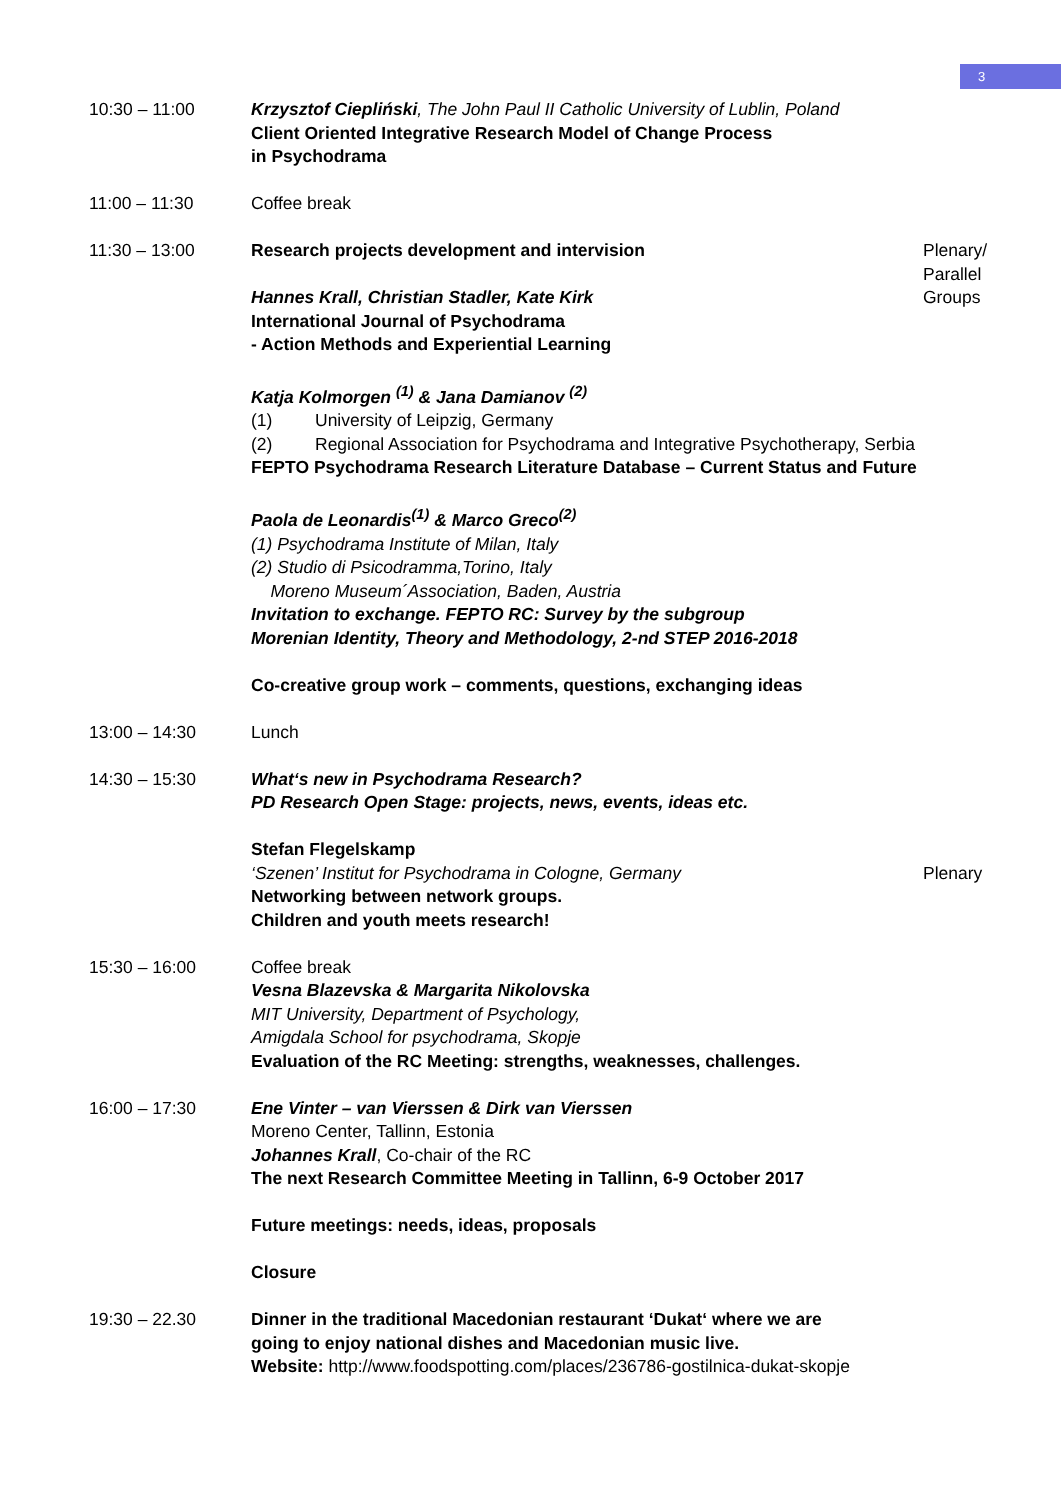3
10:30 – 11:00 Krzysztof Ciepliński, The John Paul II Catholic University of Lublin, Poland
Client Oriented Integrative Research Model of Change Process
in Psychodrama
11:00 – 11:30 Coffee break
11:30 – 13:00 Research projects development and intervision
Hannes Krall, Christian Stadler, Kate Kirk
International Journal of Psychodrama
- Action Methods and Experiential Learning
Katja Kolmorgen <sup>(1)</sup> & Jana Damianov <sup>(2)</sup>
(1) University of Leipzig, Germany
(2) Regional Association for Psychodrama and Integrative Psychotherapy, Serbia
FEPTO Psychodrama Research Literature Database – Current Status and Future
Paola de Leonardis<sup>(1)</sup> & Marco Greco<sup>(2)</sup>
(1) Psychodrama Institute of Milan, Italy
(2) Studio di Psicodramma,Torino, Italy
Moreno Museum´Association, Baden, Austria
Invitation to exchange. FEPTO RC: Survey by the subgroup
Morenian Identity, Theory and Methodology, 2-nd STEP 2016-2018
Co-creative group work – comments, questions, exchanging ideas
Plenary/
Parallel
Groups
13:00 – 14:30 Lunch
14:30 – 15:30 What‘s new in Psychodrama Research?
PD Research Open Stage: projects, news, events, ideas etc.
Stefan Flegelskamp
‘Szenen’ Institut for Psychodrama in Cologne, Germany
Networking between network groups.
Children and youth meets research!
Plenary
15:30 – 16:00 Coffee break
Vesna Blazevska & Margarita Nikolovska
MIT University, Department of Psychology,
Amigdala School for psychodrama, Skopje
Evaluation of the RC Meeting: strengths, weaknesses, challenges.
16:00 – 17:30 Ene Vinter – van Vierssen & Dirk van Vierssen
Moreno Center, Tallinn, Estonia
Johannes Krall, Co-chair of the RC
The next Research Committee Meeting in Tallinn, 6-9 October 2017
Future meetings: needs, ideas, proposals
Closure
19:30 – 22.30 Dinner in the traditional Macedonian restaurant ‘Dukat‘ where we are
going to enjoy national dishes and Macedonian music live.
Website: http://www.foodspotting.com/places/236786-gostilnica-dukat-skopje